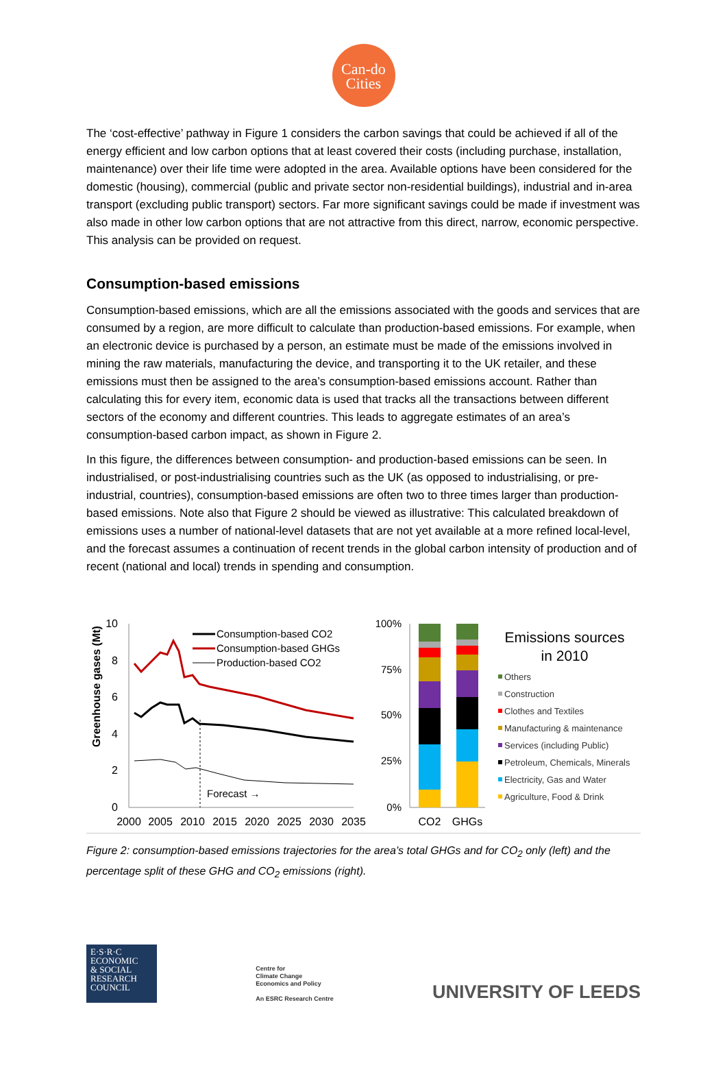Can-do
Cities
The ‘cost-effective’ pathway in Figure 1 considers the carbon savings that could be achieved if all of the energy efficient and low carbon options that at least covered their costs (including purchase, installation, maintenance) over their life time were adopted in the area. Available options have been considered for the domestic (housing), commercial (public and private sector non-residential buildings), industrial and in-area transport (excluding public transport) sectors. Far more significant savings could be made if investment was also made in other low carbon options that are not attractive from this direct, narrow, economic perspective. This analysis can be provided on request.
Consumption-based emissions
Consumption-based emissions, which are all the emissions associated with the goods and services that are consumed by a region, are more difficult to calculate than production-based emissions. For example, when an electronic device is purchased by a person, an estimate must be made of the emissions involved in mining the raw materials, manufacturing the device, and transporting it to the UK retailer, and these emissions must then be assigned to the area’s consumption-based emissions account. Rather than calculating this for every item, economic data is used that tracks all the transactions between different sectors of the economy and different countries. This leads to aggregate estimates of an area’s consumption-based carbon impact, as shown in Figure 2.
In this figure, the differences between consumption- and production-based emissions can be seen. In industrialised, or post-industrialising countries such as the UK (as opposed to industrialising, or pre-industrial, countries), consumption-based emissions are often two to three times larger than production-based emissions. Note also that Figure 2 should be viewed as illustrative: This calculated breakdown of emissions uses a number of national-level datasets that are not yet available at a more refined local-level, and the forecast assumes a continuation of recent trends in the global carbon intensity of production and of recent (national and local) trends in spending and consumption.
Greenhouse gases (Mt)
10
8
6
4
2
0
2000
2005
2010
2015
2020
2025
2030
2035
Forecast →
Consumption-based CO2
Consumption-based GHGs
Production-based CO2
100%
75%
50%
25%
0%
CO2
GHGs
Emissions sources
in 2010
Others
Construction
Clothes and Textiles
Manufacturing & maintenance
Services (including Public)
Petroleum, Chemicals, Minerals
Electricity, Gas and Water
Agriculture, Food & Drink
Figure 2: consumption-based emissions trajectories for the area’s total GHGs and for CO<sub>2</sub> only (left) and the percentage split of these GHG and CO<sub>2</sub> emissions (right).
E·S·R·C
ECONOMIC
& SOCIAL
RESEARCH
COUNCIL
Centre for
Climate Change
Economics and Policy
An ESRC Research Centre
UNIVERSITY OF LEEDS